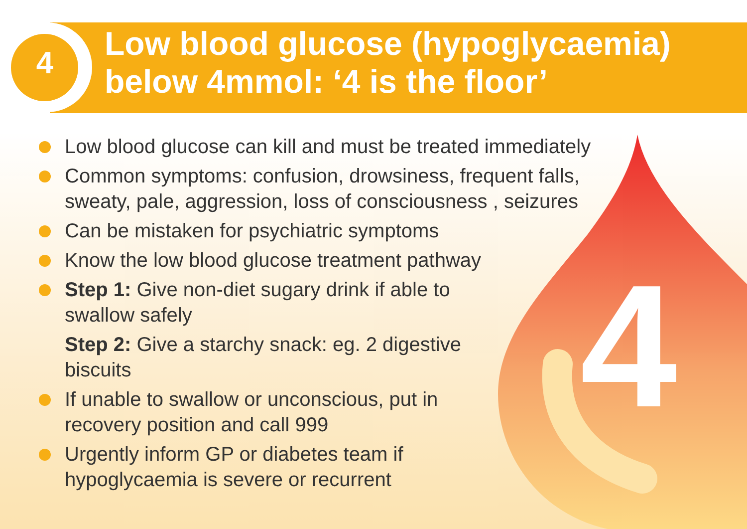4
4
Low blood glucose (hypoglycaemia)
below 4mmol: ‘4 is the floor’
Low blood glucose can kill and must be treated immediately
Common symptoms: confusion, drowsiness, frequent falls, sweaty, pale, aggression, loss of consciousness , seizures
Can be mistaken for psychiatric symptoms
Know the low blood glucose treatment pathway
Step 1: Give non-diet sugary drink if able to swallow safely
Step 2: Give a starchy snack: eg. 2 digestive biscuits
If unable to swallow or unconscious, put in recovery position and call 999
Urgently inform GP or diabetes team if hypoglycaemia is severe or recurrent